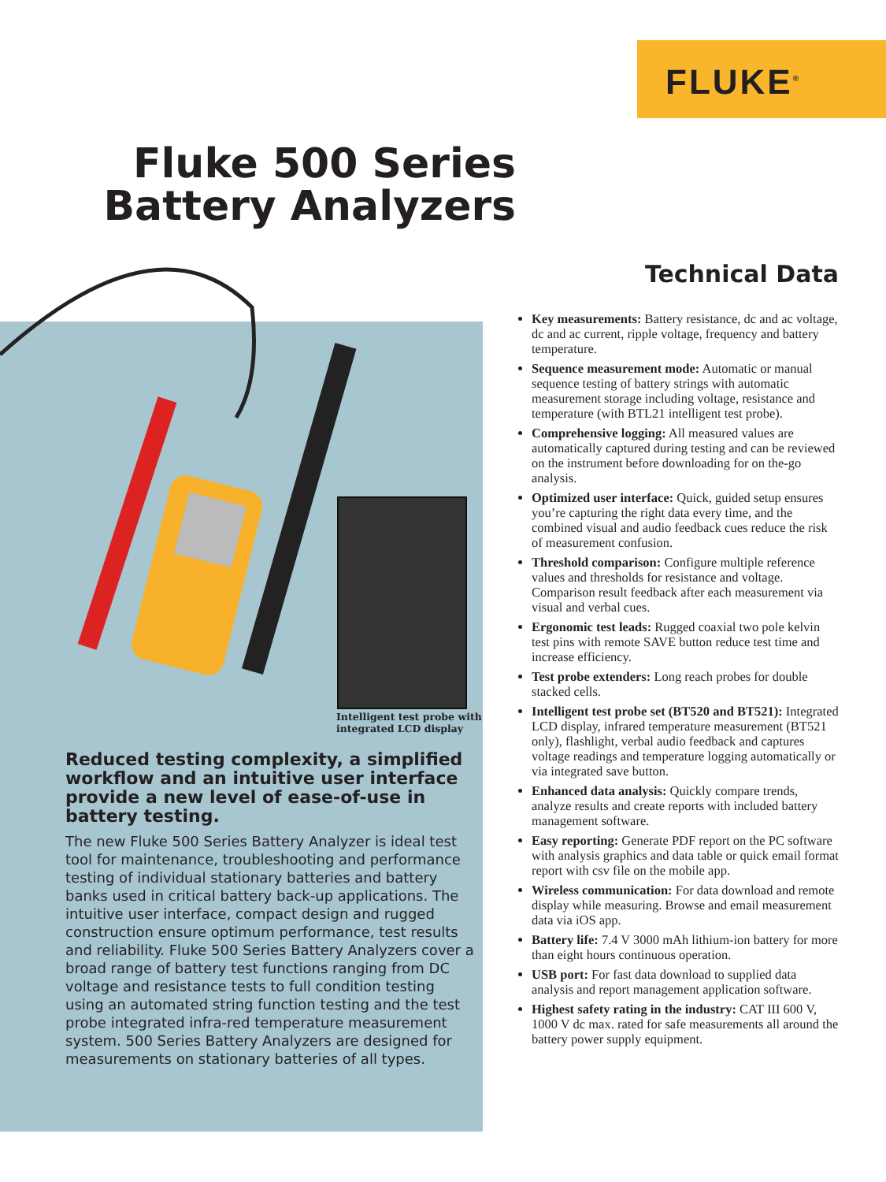FLUKE<sup>®</sup>
Fluke 500 Series Battery Analyzers
Intelligent test probe with
integrated LCD display
Reduced testing complexity, a simplified workflow and an intuitive user interface provide a new level of ease-of-use in battery testing.
The new Fluke 500 Series Battery Analyzer is ideal test tool for maintenance, troubleshooting and performance testing of individual stationary batteries and battery banks used in critical battery back-up applications. The intuitive user interface, compact design and rugged construction ensure optimum performance, test results and reliability. Fluke 500 Series Battery Analyzers cover a broad range of battery test functions ranging from DC voltage and resistance tests to full condition testing using an automated string function testing and the test probe integrated infra-red temperature measurement system. 500 Series Battery Analyzers are designed for measurements on stationary batteries of all types.
Technical Data
Key measurements: Battery resistance, dc and ac voltage, dc and ac current, ripple voltage, frequency and battery temperature.
Sequence measurement mode: Automatic or manual sequence testing of battery strings with automatic measurement storage including voltage, resistance and temperature (with BTL21 intelligent test probe).
Comprehensive logging: All measured values are automatically captured during testing and can be reviewed on the instrument before downloading for on the-go analysis.
Optimized user interface: Quick, guided setup ensures you’re capturing the right data every time, and the combined visual and audio feedback cues reduce the risk of measurement confusion.
Threshold comparison: Configure multiple reference values and thresholds for resistance and voltage. Comparison result feedback after each measurement via visual and verbal cues.
Ergonomic test leads: Rugged coaxial two pole kelvin test pins with remote SAVE button reduce test time and increase efficiency.
Test probe extenders: Long reach probes for double stacked cells.
Intelligent test probe set (BT520 and BT521): Integrated LCD display, infrared temperature measurement (BT521 only), flashlight, verbal audio feedback and captures voltage readings and temperature logging automatically or via integrated save button.
Enhanced data analysis: Quickly compare trends, analyze results and create reports with included battery management software.
Easy reporting: Generate PDF report on the PC software with analysis graphics and data table or quick email format report with csv file on the mobile app.
Wireless communication: For data download and remote display while measuring. Browse and email measurement data via iOS app.
Battery life: 7.4 V 3000 mAh lithium-ion battery for more than eight hours continuous operation.
USB port: For fast data download to supplied data analysis and report management application software.
Highest safety rating in the industry: CAT III 600 V, 1000 V dc max. rated for safe measurements all around the battery power supply equipment.